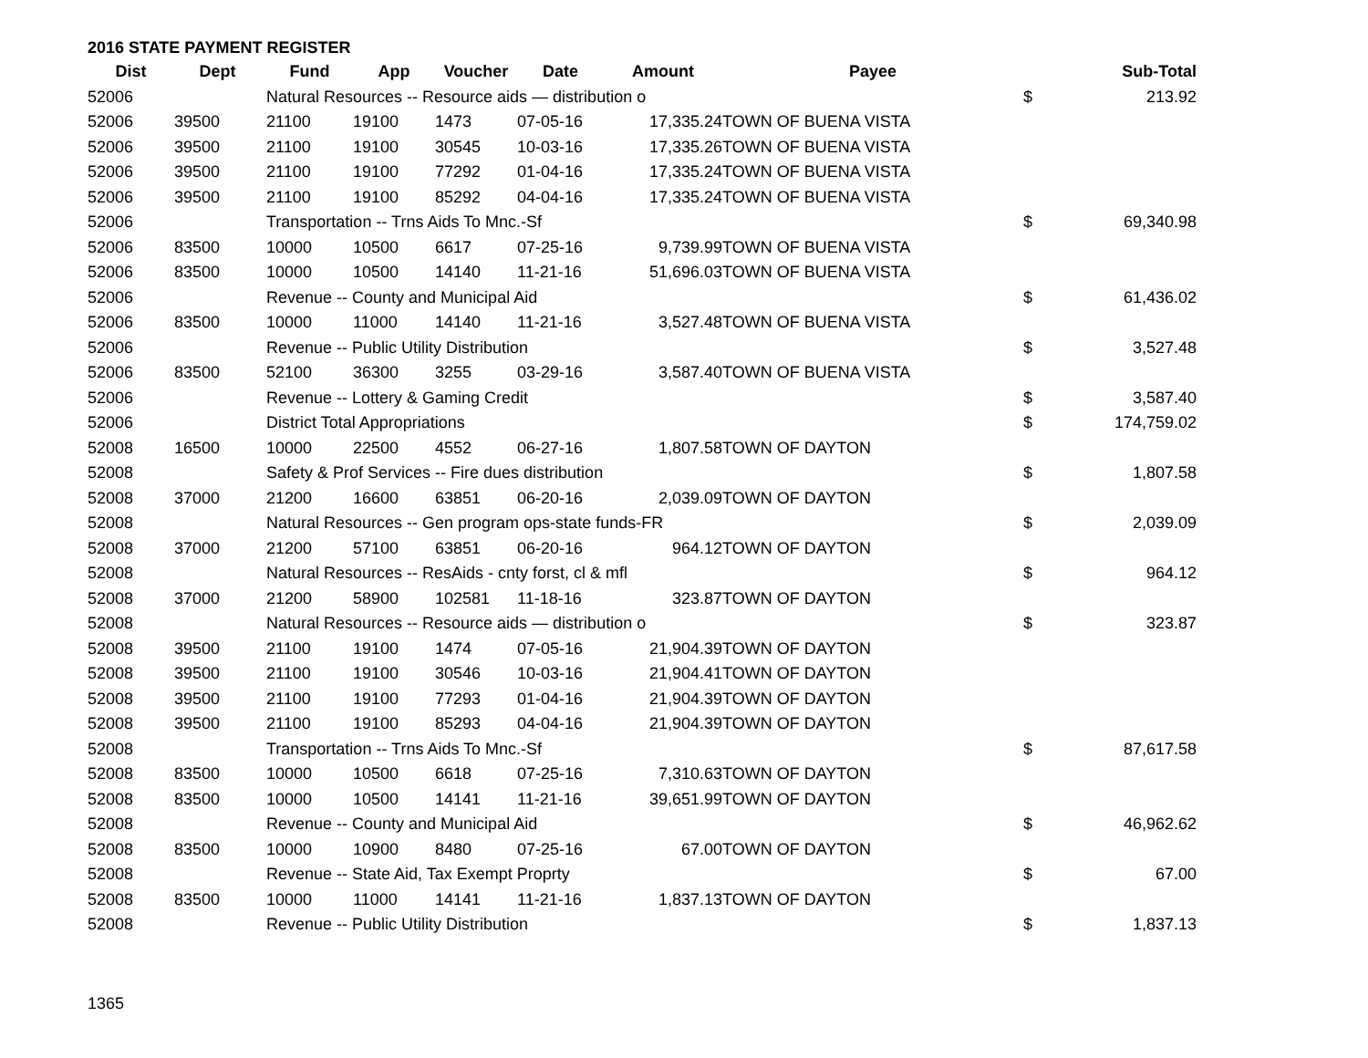2016 STATE PAYMENT REGISTER
| Dist | Dept | Fund | App | Voucher | Date | Amount | Payee | | Sub-Total |
| --- | --- | --- | --- | --- | --- | --- | --- | --- | --- |
| 52006 | | Natural Resources -- Resource aids — distribution o | | | | | | $ | 213.92 |
| 52006 | 39500 | 21100 | 19100 | 1473 | 07-05-16 | 17,335.24 | TOWN OF BUENA VISTA | | |
| 52006 | 39500 | 21100 | 19100 | 30545 | 10-03-16 | 17,335.26 | TOWN OF BUENA VISTA | | |
| 52006 | 39500 | 21100 | 19100 | 77292 | 01-04-16 | 17,335.24 | TOWN OF BUENA VISTA | | |
| 52006 | 39500 | 21100 | 19100 | 85292 | 04-04-16 | 17,335.24 | TOWN OF BUENA VISTA | | |
| 52006 | | Transportation -- Trns Aids To Mnc.-Sf | | | | | | $ | 69,340.98 |
| 52006 | 83500 | 10000 | 10500 | 6617 | 07-25-16 | 9,739.99 | TOWN OF BUENA VISTA | | |
| 52006 | 83500 | 10000 | 10500 | 14140 | 11-21-16 | 51,696.03 | TOWN OF BUENA VISTA | | |
| 52006 | | Revenue -- County and Municipal Aid | | | | | | $ | 61,436.02 |
| 52006 | 83500 | 10000 | 11000 | 14140 | 11-21-16 | 3,527.48 | TOWN OF BUENA VISTA | | |
| 52006 | | Revenue -- Public Utility Distribution | | | | | | $ | 3,527.48 |
| 52006 | 83500 | 52100 | 36300 | 3255 | 03-29-16 | 3,587.40 | TOWN OF BUENA VISTA | | |
| 52006 | | Revenue -- Lottery & Gaming Credit | | | | | | $ | 3,587.40 |
| 52006 | | District Total Appropriations | | | | | | $ | 174,759.02 |
| 52008 | 16500 | 10000 | 22500 | 4552 | 06-27-16 | 1,807.58 | TOWN OF DAYTON | | |
| 52008 | | Safety & Prof Services -- Fire dues distribution | | | | | | $ | 1,807.58 |
| 52008 | 37000 | 21200 | 16600 | 63851 | 06-20-16 | 2,039.09 | TOWN OF DAYTON | | |
| 52008 | | Natural Resources -- Gen program ops-state funds-FR | | | | | | $ | 2,039.09 |
| 52008 | 37000 | 21200 | 57100 | 63851 | 06-20-16 | 964.12 | TOWN OF DAYTON | | |
| 52008 | | Natural Resources -- ResAids - cnty forst, cl & mfl | | | | | | $ | 964.12 |
| 52008 | 37000 | 21200 | 58900 | 102581 | 11-18-16 | 323.87 | TOWN OF DAYTON | | |
| 52008 | | Natural Resources -- Resource aids — distribution o | | | | | | $ | 323.87 |
| 52008 | 39500 | 21100 | 19100 | 1474 | 07-05-16 | 21,904.39 | TOWN OF DAYTON | | |
| 52008 | 39500 | 21100 | 19100 | 30546 | 10-03-16 | 21,904.41 | TOWN OF DAYTON | | |
| 52008 | 39500 | 21100 | 19100 | 77293 | 01-04-16 | 21,904.39 | TOWN OF DAYTON | | |
| 52008 | 39500 | 21100 | 19100 | 85293 | 04-04-16 | 21,904.39 | TOWN OF DAYTON | | |
| 52008 | | Transportation -- Trns Aids To Mnc.-Sf | | | | | | $ | 87,617.58 |
| 52008 | 83500 | 10000 | 10500 | 6618 | 07-25-16 | 7,310.63 | TOWN OF DAYTON | | |
| 52008 | 83500 | 10000 | 10500 | 14141 | 11-21-16 | 39,651.99 | TOWN OF DAYTON | | |
| 52008 | | Revenue -- County and Municipal Aid | | | | | | $ | 46,962.62 |
| 52008 | 83500 | 10000 | 10900 | 8480 | 07-25-16 | 67.00 | TOWN OF DAYTON | | |
| 52008 | | Revenue -- State Aid, Tax Exempt Proprty | | | | | | $ | 67.00 |
| 52008 | 83500 | 10000 | 11000 | 14141 | 11-21-16 | 1,837.13 | TOWN OF DAYTON | | |
| 52008 | | Revenue -- Public Utility Distribution | | | | | | $ | 1,837.13 |
1365